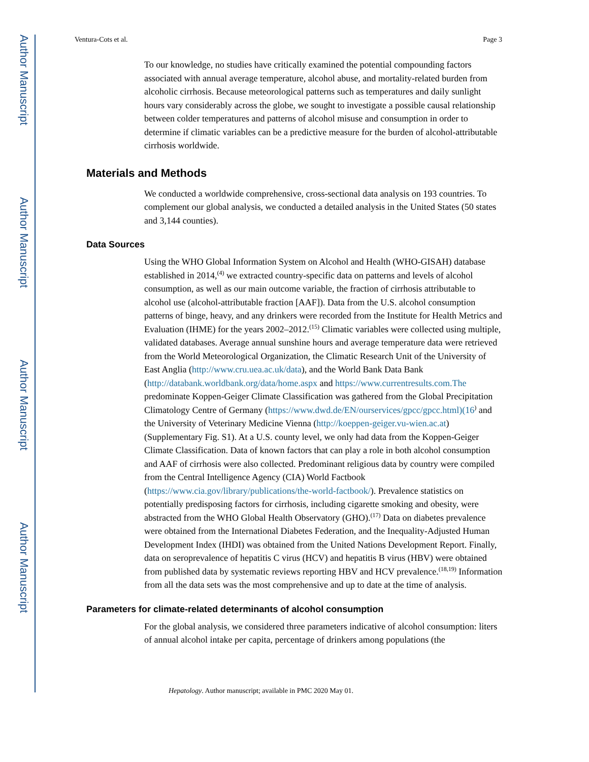Author Manuscript
Author Manuscript
Author Manuscript
Author Manuscript
Ventura-Cots et al. Page 3
To our knowledge, no studies have critically examined the potential compounding factors associated with annual average temperature, alcohol abuse, and mortality-related burden from alcoholic cirrhosis. Because meteorological patterns such as temperatures and daily sunlight hours vary considerably across the globe, we sought to investigate a possible causal relationship between colder temperatures and patterns of alcohol misuse and consumption in order to determine if climatic variables can be a predictive measure for the burden of alcohol-attributable cirrhosis worldwide.
Materials and Methods
We conducted a worldwide comprehensive, cross-sectional data analysis on 193 countries. To complement our global analysis, we conducted a detailed analysis in the United States (50 states and 3,144 counties).
Data Sources
Using the WHO Global Information System on Alcohol and Health (WHO-GISAH) database established in 2014,<sup>(4)</sup> we extracted country-specific data on patterns and levels of alcohol consumption, as well as our main outcome variable, the fraction of cirrhosis attributable to alcohol use (alcohol-attributable fraction [AAF]). Data from the U.S. alcohol consumption patterns of binge, heavy, and any drinkers were recorded from the Institute for Health Metrics and Evaluation (IHME) for the years 2002–2012.<sup>(15)</sup> Climatic variables were collected using multiple, validated databases. Average annual sunshine hours and average temperature data were retrieved from the World Meteorological Organization, the Climatic Research Unit of the University of East Anglia (http://www.cru.uea.ac.uk/data), and the World Bank Data Bank (http://databank.worldbank.org/data/home.aspx and https://www.currentresults.com.The predominate Koppen-Geiger Climate Classification was gathered from the Global Precipitation Climatology Centre of Germany (https://www.dwd.de/EN/ourservices/gpcc/gpcc.html)(16<sup>)</sup> and the University of Veterinary Medicine Vienna (http://koeppen-geiger.vu-wien.ac.at) (Supplementary Fig. S1). At a U.S. county level, we only had data from the Koppen-Geiger Climate Classification. Data of known factors that can play a role in both alcohol consumption and AAF of cirrhosis were also collected. Predominant religious data by country were compiled from the Central Intelligence Agency (CIA) World Factbook (https://www.cia.gov/library/publications/the-world-factbook/). Prevalence statistics on potentially predisposing factors for cirrhosis, including cigarette smoking and obesity, were abstracted from the WHO Global Health Observatory (GHO).<sup>(17)</sup> Data on diabetes prevalence were obtained from the International Diabetes Federation, and the Inequality-Adjusted Human Development Index (IHDI) was obtained from the United Nations Development Report. Finally, data on seroprevalence of hepatitis C virus (HCV) and hepatitis B virus (HBV) were obtained from published data by systematic reviews reporting HBV and HCV prevalence.<sup>(18,19)</sup> Information from all the data sets was the most comprehensive and up to date at the time of analysis.
Parameters for climate-related determinants of alcohol consumption
For the global analysis, we considered three parameters indicative of alcohol consumption: liters of annual alcohol intake per capita, percentage of drinkers among populations (the
Hepatology. Author manuscript; available in PMC 2020 May 01.